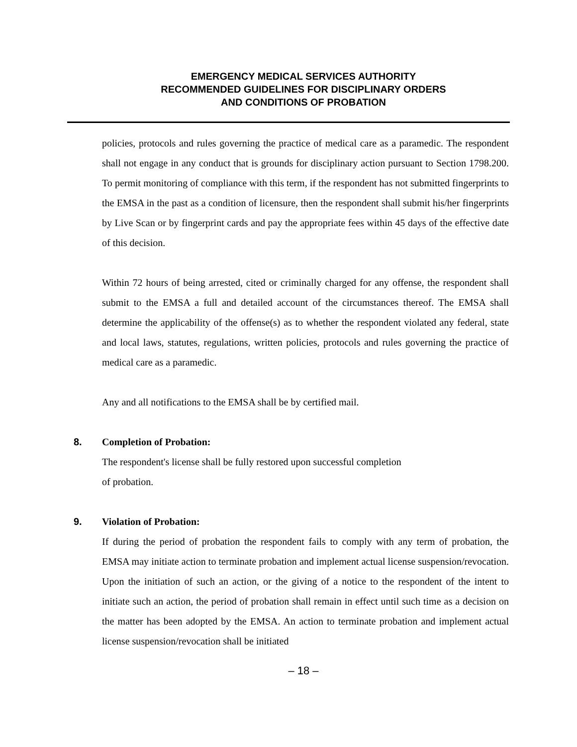EMERGENCY MEDICAL SERVICES AUTHORITY
RECOMMENDED GUIDELINES FOR DISCIPLINARY ORDERS
AND CONDITIONS OF PROBATION
policies, protocols and rules governing the practice of medical care as a paramedic. The respondent shall not engage in any conduct that is grounds for disciplinary action pursuant to Section 1798.200. To permit monitoring of compliance with this term, if the respondent has not submitted fingerprints to the EMSA in the past as a condition of licensure, then the respondent shall submit his/her fingerprints by Live Scan or by fingerprint cards and pay the appropriate fees within 45 days of the effective date of this decision.
Within 72 hours of being arrested, cited or criminally charged for any offense, the respondent shall submit to the EMSA a full and detailed account of the circumstances thereof. The EMSA shall determine the applicability of the offense(s) as to whether the respondent violated any federal, state and local laws, statutes, regulations, written policies, protocols and rules governing the practice of medical care as a paramedic.
Any and all notifications to the EMSA shall be by certified mail.
8. Completion of Probation:
The respondent's license shall be fully restored upon successful completion
of probation.
9. Violation of Probation:
If during the period of probation the respondent fails to comply with any term of probation, the EMSA may initiate action to terminate probation and implement actual license suspension/revocation. Upon the initiation of such an action, or the giving of a notice to the respondent of the intent to initiate such an action, the period of probation shall remain in effect until such time as a decision on the matter has been adopted by the EMSA. An action to terminate probation and implement actual license suspension/revocation shall be initiated
– 18 –